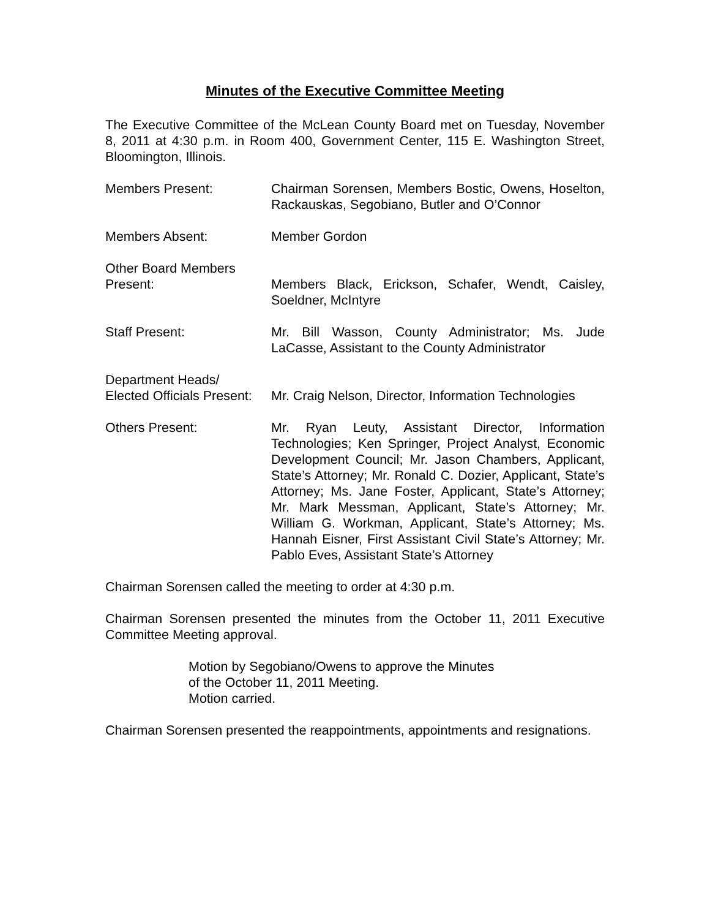Minutes of the Executive Committee Meeting
The Executive Committee of the McLean County Board met on Tuesday, November 8, 2011 at 4:30 p.m. in Room 400, Government Center, 115 E. Washington Street, Bloomington, Illinois.
Members Present: Chairman Sorensen, Members Bostic, Owens, Hoselton, Rackauskas, Segobiano, Butler and O’Connor
Members Absent: Member Gordon
Other Board Members
Present:
Members Black, Erickson, Schafer, Wendt, Caisley, Soeldner, McIntyre
Staff Present: Mr. Bill Wasson, County Administrator; Ms. Jude LaCasse, Assistant to the County Administrator
Department Heads/
Elected Officials Present:
Mr. Craig Nelson, Director, Information Technologies
Others Present: Mr. Ryan Leuty, Assistant Director, Information Technologies; Ken Springer, Project Analyst, Economic Development Council; Mr. Jason Chambers, Applicant, State’s Attorney; Mr. Ronald C. Dozier, Applicant, State’s Attorney; Ms. Jane Foster, Applicant, State’s Attorney; Mr. Mark Messman, Applicant, State’s Attorney; Mr. William G. Workman, Applicant, State’s Attorney; Ms. Hannah Eisner, First Assistant Civil State’s Attorney; Mr. Pablo Eves, Assistant State’s Attorney
Chairman Sorensen called the meeting to order at 4:30 p.m.
Chairman Sorensen presented the minutes from the October 11, 2011 Executive Committee Meeting approval.
Motion by Segobiano/Owens to approve the Minutes
of the October 11, 2011 Meeting.
Motion carried.
Chairman Sorensen presented the reappointments, appointments and resignations.